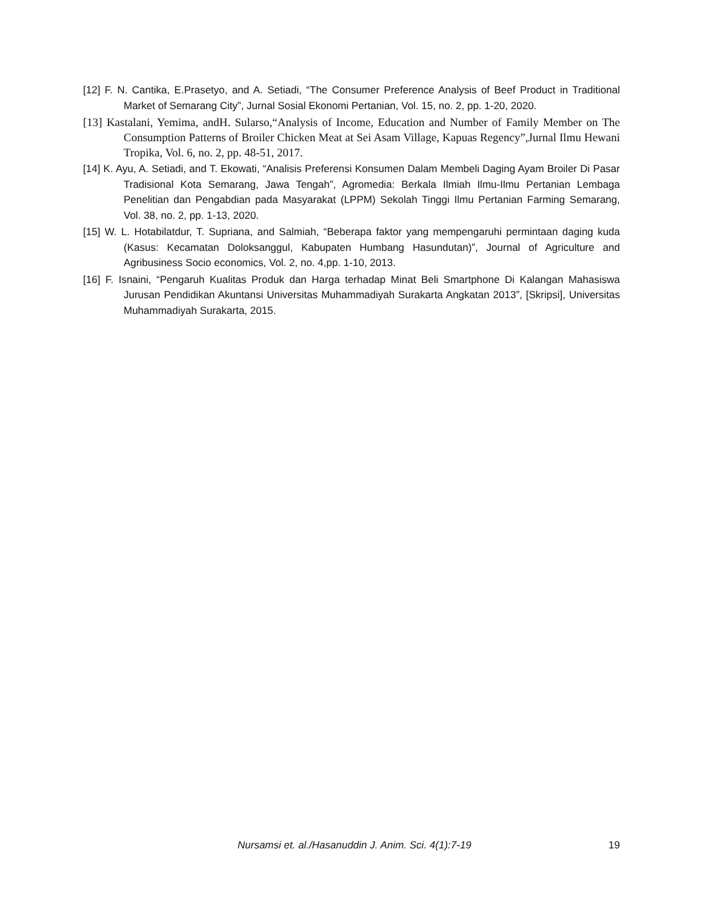[12] F. N. Cantika, E.Prasetyo, and A. Setiadi, “The Consumer Preference Analysis of Beef Product in Traditional Market of Semarang City”, Jurnal Sosial Ekonomi Pertanian, Vol. 15, no. 2, pp. 1-20, 2020.
[13] Kastalani, Yemima, andH. Sularso,“Analysis of Income, Education and Number of Family Member on The Consumption Patterns of Broiler Chicken Meat at Sei Asam Village, Kapuas Regency”,Jurnal Ilmu Hewani Tropika, Vol. 6, no. 2, pp. 48-51, 2017.
[14] K. Ayu, A. Setiadi, and T. Ekowati, “Analisis Preferensi Konsumen Dalam Membeli Daging Ayam Broiler Di Pasar Tradisional Kota Semarang, Jawa Tengah”, Agromedia: Berkala Ilmiah Ilmu-Ilmu Pertanian Lembaga Penelitian dan Pengabdian pada Masyarakat (LPPM) Sekolah Tinggi Ilmu Pertanian Farming Semarang, Vol. 38, no. 2, pp. 1-13, 2020.
[15] W. L. Hotabilatdur, T. Supriana, and Salmiah, “Beberapa faktor yang mempengaruhi permintaan daging kuda (Kasus: Kecamatan Doloksanggul, Kabupaten Humbang Hasundutan)”, Journal of Agriculture and Agribusiness Socio economics, Vol. 2, no. 4,pp. 1-10, 2013.
[16] F. Isnaini, “Pengaruh Kualitas Produk dan Harga terhadap Minat Beli Smartphone Di Kalangan Mahasiswa Jurusan Pendidikan Akuntansi Universitas Muhammadiyah Surakarta Angkatan 2013”, [Skripsi], Universitas Muhammadiyah Surakarta, 2015.
Nursamsi et. al./Hasanuddin J. Anim. Sci. 4(1):7-19 19